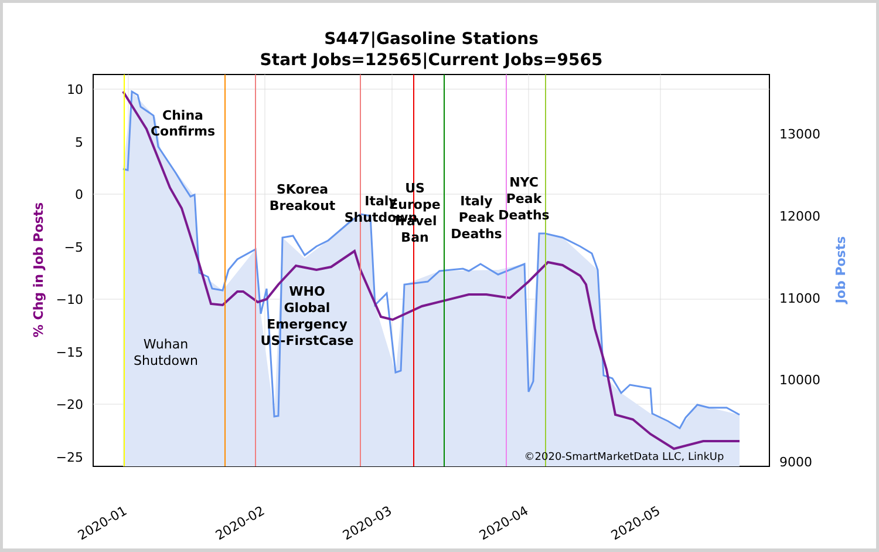S447|Gasoline Stations
Start Jobs=12565|Current Jobs=9565
10
5
0
−5
−10
−15
−20
−25
13000
12000
11000
10000
9000
2020-01
2020-02
2020-03
2020-04
2020-05
% Chg in Job Posts
Job Posts
China
Confirms
SKorea
Breakout
Italy
Shutdown
US
Europe
Travel
Ban
Italy
Peak
Deaths
NYC
Peak
Deaths
WHO
Global
Emergency
US-FirstCase
Wuhan
Shutdown
©2020-SmartMarketData LLC, LinkUp